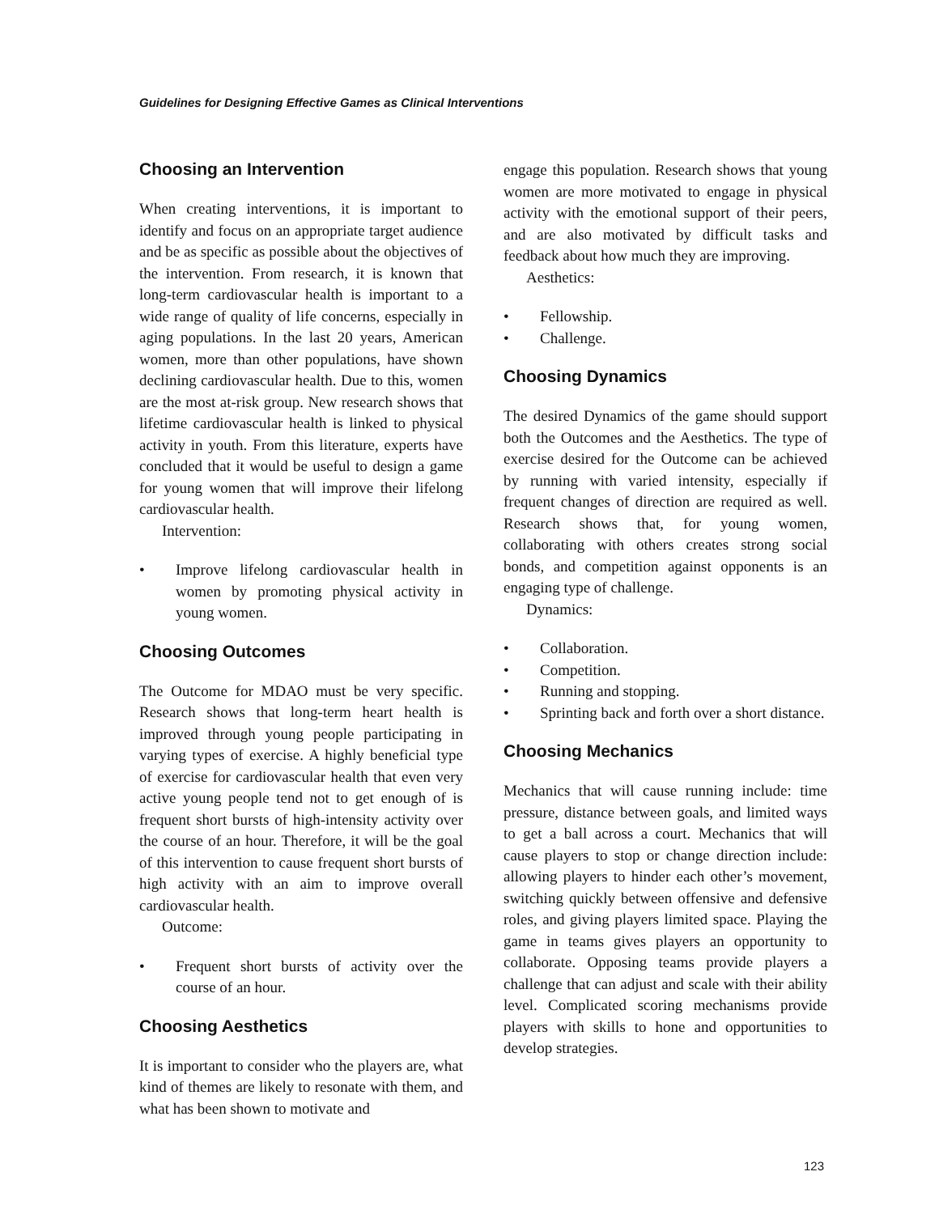Guidelines for Designing Effective Games as Clinical Interventions
Choosing an Intervention
When creating interventions, it is important to identify and focus on an appropriate target audience and be as specific as possible about the objectives of the intervention. From research, it is known that long-term cardiovascular health is important to a wide range of quality of life concerns, especially in aging populations. In the last 20 years, American women, more than other populations, have shown declining cardiovascular health. Due to this, women are the most at-risk group. New research shows that lifetime cardiovascular health is linked to physical activity in youth. From this literature, experts have concluded that it would be useful to design a game for young women that will improve their lifelong cardiovascular health.
Intervention:
• Improve lifelong cardiovascular health in women by promoting physical activity in young women.
Choosing Outcomes
The Outcome for MDAO must be very specific. Research shows that long-term heart health is improved through young people participating in varying types of exercise. A highly beneficial type of exercise for cardiovascular health that even very active young people tend not to get enough of is frequent short bursts of high-intensity activity over the course of an hour. Therefore, it will be the goal of this intervention to cause frequent short bursts of high activity with an aim to improve overall cardiovascular health.
Outcome:
• Frequent short bursts of activity over the course of an hour.
Choosing Aesthetics
It is important to consider who the players are, what kind of themes are likely to resonate with them, and what has been shown to motivate and
engage this population. Research shows that young women are more motivated to engage in physical activity with the emotional support of their peers, and are also motivated by difficult tasks and feedback about how much they are improving.
Aesthetics:
• Fellowship.
• Challenge.
Choosing Dynamics
The desired Dynamics of the game should support both the Outcomes and the Aesthetics. The type of exercise desired for the Outcome can be achieved by running with varied intensity, especially if frequent changes of direction are required as well. Research shows that, for young women, collaborating with others creates strong social bonds, and competition against opponents is an engaging type of challenge.
Dynamics:
• Collaboration.
• Competition.
• Running and stopping.
• Sprinting back and forth over a short distance.
Choosing Mechanics
Mechanics that will cause running include: time pressure, distance between goals, and limited ways to get a ball across a court. Mechanics that will cause players to stop or change direction include: allowing players to hinder each other’s movement, switching quickly between offensive and defensive roles, and giving players limited space. Playing the game in teams gives players an opportunity to collaborate. Opposing teams provide players a challenge that can adjust and scale with their ability level. Complicated scoring mechanisms provide players with skills to hone and opportunities to develop strategies.
123